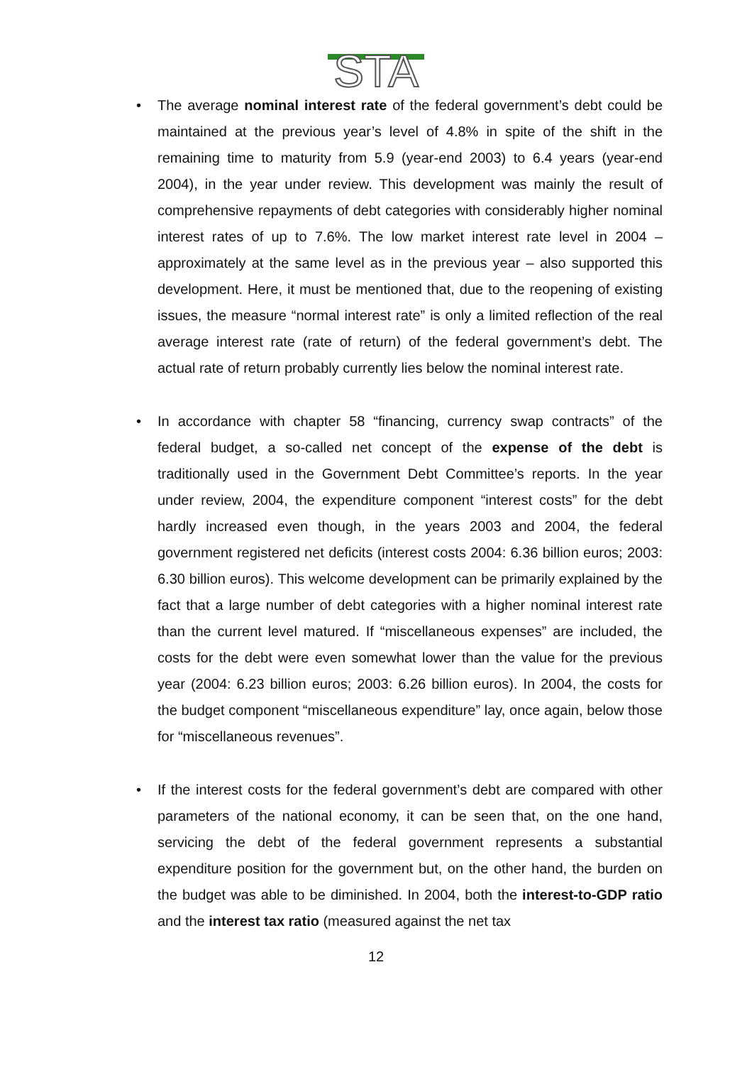STA
• The average nominal interest rate of the federal government’s debt could be maintained at the previous year’s level of 4.8% in spite of the shift in the remaining time to maturity from 5.9 (year-end 2003) to 6.4 years (year-end 2004), in the year under review. This development was mainly the result of comprehensive repayments of debt categories with considerably higher nominal interest rates of up to 7.6%. The low market interest rate level in 2004 – approximately at the same level as in the previous year – also supported this development. Here, it must be mentioned that, due to the reopening of existing issues, the measure “normal interest rate” is only a limited reflection of the real average interest rate (rate of return) of the federal government’s debt. The actual rate of return probably currently lies below the nominal interest rate.
• In accordance with chapter 58 “financing, currency swap contracts” of the federal budget, a so-called net concept of the expense of the debt is traditionally used in the Government Debt Committee’s reports. In the year under review, 2004, the expenditure component “interest costs” for the debt hardly increased even though, in the years 2003 and 2004, the federal government registered net deficits (interest costs 2004: 6.36 billion euros; 2003: 6.30 billion euros). This welcome development can be primarily explained by the fact that a large number of debt categories with a higher nominal interest rate than the current level matured. If “miscellaneous expenses” are included, the costs for the debt were even somewhat lower than the value for the previous year (2004: 6.23 billion euros; 2003: 6.26 billion euros). In 2004, the costs for the budget component “miscellaneous expenditure” lay, once again, below those for “miscellaneous revenues”.
• If the interest costs for the federal government’s debt are compared with other parameters of the national economy, it can be seen that, on the one hand, servicing the debt of the federal government represents a substantial expenditure position for the government but, on the other hand, the burden on the budget was able to be diminished. In 2004, both the interest-to-GDP ratio and the interest tax ratio (measured against the net tax
12